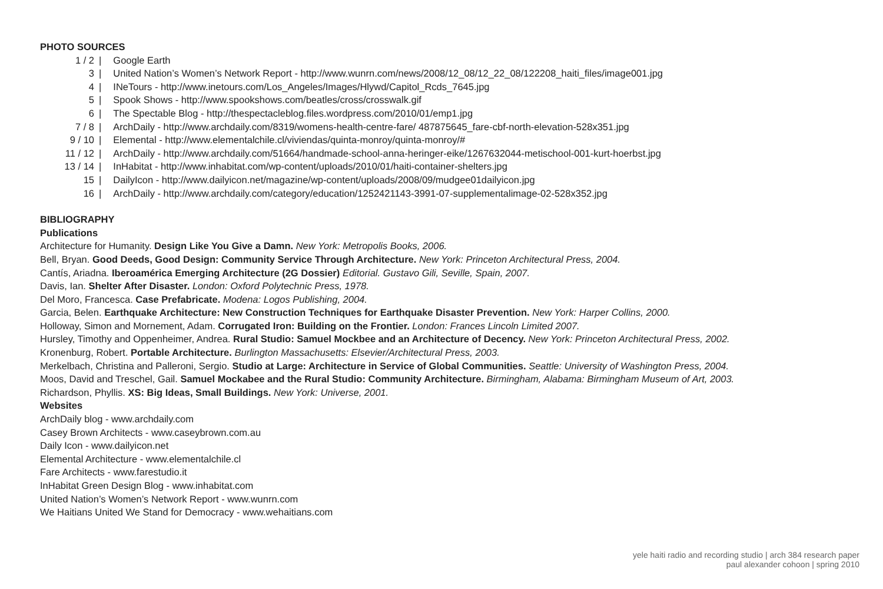PHOTO SOURCES
| 1 / 2 | / | Google Earth |
| 3 | / | United Nation’s Women’s Network Report - http://www.wunrn.com/news/2008/12_08/12_22_08/122208_haiti_files/image001.jpg |
| 4 | / | INeTours - http://www.inetours.com/Los_Angeles/Images/Hlywd/Capitol_Rcds_7645.jpg |
| 5 | / | Spook Shows - http://www.spookshows.com/beatles/cross/crosswalk.gif |
| 6 | / | The Spectable Blog - http://thespectacleblog.files.wordpress.com/2010/01/emp1.jpg |
| 7 / 8 | / | ArchDaily - http://www.archdaily.com/8319/womens-health-centre-fare/ 487875645_fare-cbf-north-elevation-528x351.jpg |
| 9 / 10 | / | Elemental - http://www.elementalchile.cl/viviendas/quinta-monroy/quinta-monroy/# |
| 11 / 12 | / | ArchDaily - http://www.archdaily.com/51664/handmade-school-anna-heringer-eike/1267632044-metischool-001-kurt-hoerbst.jpg |
| 13 / 14 | / | InHabitat - http://www.inhabitat.com/wp-content/uploads/2010/01/haiti-container-shelters.jpg |
| 15 | / | DailyIcon - http://www.dailyicon.net/magazine/wp-content/uploads/2008/09/mudgee01dailyicon.jpg |
| 16 | / | ArchDaily - http://www.archdaily.com/category/education/1252421143-3991-07-supplementalimage-02-528x352.jpg |
BIBLIOGRAPHY
Publications
Architecture for Humanity. Design Like You Give a Damn. New York: Metropolis Books, 2006.
Bell, Bryan. Good Deeds, Good Design: Community Service Through Architecture. New York: Princeton Architectural Press, 2004.
Cantís, Ariadna. Iberoamérica Emerging Architecture (2G Dossier) Editorial. Gustavo Gili, Seville, Spain, 2007.
Davis, Ian. Shelter After Disaster. London: Oxford Polytechnic Press, 1978.
Del Moro, Francesca. Case Prefabricate. Modena: Logos Publishing, 2004.
Garcia, Belen. Earthquake Architecture: New Construction Techniques for Earthquake Disaster Prevention. New York: Harper Collins, 2000.
Holloway, Simon and Mornement, Adam. Corrugated Iron: Building on the Frontier. London: Frances Lincoln Limited 2007.
Hursley, Timothy and Oppenheimer, Andrea. Rural Studio: Samuel Mockbee and an Architecture of Decency. New York: Princeton Architectural Press, 2002.
Kronenburg, Robert. Portable Architecture. Burlington Massachusetts: Elsevier/Architectural Press, 2003.
Merkelbach, Christina and Palleroni, Sergio. Studio at Large: Architecture in Service of Global Communities. Seattle: University of Washington Press, 2004.
Moos, David and Treschel, Gail. Samuel Mockabee and the Rural Studio: Community Architecture. Birmingham, Alabama: Birmingham Museum of Art, 2003.
Richardson, Phyllis. XS: Big Ideas, Small Buildings. New York: Universe, 2001.
Websites
ArchDaily blog - www.archdaily.com
Casey Brown Architects - www.caseybrown.com.au
Daily Icon - www.dailyicon.net
Elemental Architecture - www.elementalchile.cl
Fare Architects - www.farestudio.it
InHabitat Green Design Blog - www.inhabitat.com
United Nation’s Women’s Network Report - www.wunrn.com
We Haitians United We Stand for Democracy - www.wehaitians.com
yele haiti radio and recording studio | arch 384 research paper
paul alexander cohoon | spring 2010